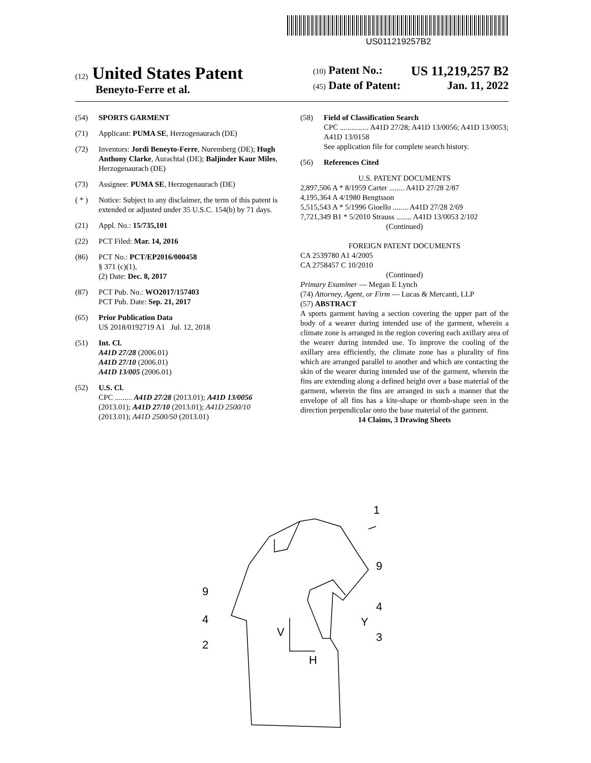US011219257B2
(12) United States Patent
Beneyto-Ferre et al.
(10) Patent No.: US 11,219,257 B2
(45) Date of Patent: Jan. 11, 2022
(54) SPORTS GARMENT
(71) Applicant: PUMA SE, Herzogenaurach (DE)
(72) Inventors: Jordi Beneyto-Ferre, Nuremberg (DE); Hugh Anthony Clarke, Aurachtal (DE); Baljinder Kaur Miles, Herzogenaurach (DE)
(73) Assignee: PUMA SE, Herzogenaurach (DE)
( * ) Notice: Subject to any disclaimer, the term of this patent is extended or adjusted under 35 U.S.C. 154(b) by 71 days.
(21) Appl. No.: 15/735,101
(22) PCT Filed: Mar. 14, 2016
(86) PCT No.: PCT/EP2016/000458
§ 371 (c)(1),
(2) Date: Dec. 8, 2017
(87) PCT Pub. No.: WO2017/157403
PCT Pub. Date: Sep. 21, 2017
(65) Prior Publication Data
US 2018/0192719 A1 Jul. 12, 2018
(51) Int. Cl.
A41D 27/28 (2006.01)
A41D 27/10 (2006.01)
A41D 13/005 (2006.01)
(52) U.S. Cl.
CPC ......... A41D 27/28 (2013.01); A41D 13/0056 (2013.01); A41D 27/10 (2013.01); A41D 2500/10 (2013.01); A41D 2500/50 (2013.01)
(58) Field of Classification Search
CPC ............... A41D 27/28; A41D 13/0056; A41D 13/0053; A41D 13/0158
See application file for complete search history.
(56) References Cited
U.S. PATENT DOCUMENTS
2,897,506 A * 8/1959 Carter ........ A41D 27/28 2/87
4,195,364 A 4/1980 Bengtsson
5,515,543 A * 5/1996 Gioello ........ A41D 27/28 2/69
7,721,349 B1 * 5/2010 Strauss ........ A41D 13/0053 2/102
(Continued)
FOREIGN PATENT DOCUMENTS
CA 2539780 A1 4/2005
CA 2758457 C 10/2010
(Continued)
Primary Examiner — Megan E Lynch
(74) Attorney, Agent, or Firm — Lucas & Mercanti, LLP
(57) ABSTRACT
A sports garment having a section covering the upper part of the body of a wearer during intended use of the garment, wherein a climate zone is arranged in the region covering each axillary area of the wearer during intended use. To improve the cooling of the axillary area efficiently, the climate zone has a plurality of fins which are arranged parallel to another and which are contacting the skin of the wearer during intended use of the garment, wherein the fins are extending along a defined height over a base material of the garment, wherein the fins are arranged in such a manner that the envelope of all fins has a kite-shape or rhomb-shape seen in the direction perpendicular onto the base material of the garment.
14 Claims, 3 Drawing Sheets
1
9
9
4
2
V
H
4
Y
3